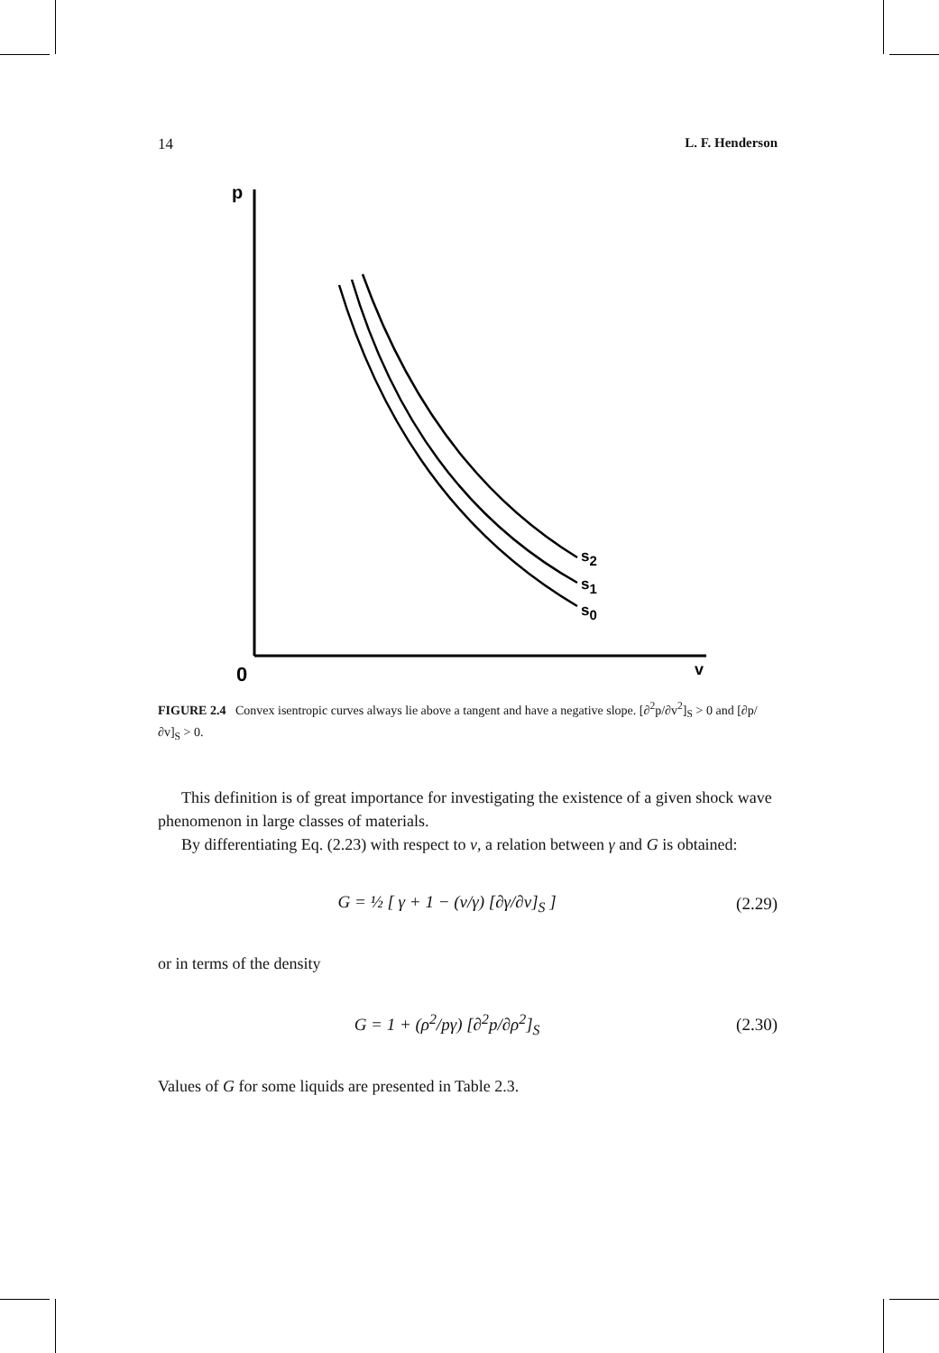14 L. F. Henderson
p
0
v
s2
s1
s0
FIGURE 2.4 Convex isentropic curves always lie above a tangent and have a negative slope. [∂<sup>2</sup>p/∂v<sup>2</sup>]<sub>S</sub> > 0 and [∂p/∂v]<sub>S</sub> > 0.
This definition is of great importance for investigating the existence of a given shock wave phenomenon in large classes of materials.
By differentiating Eq. (2.23) with respect to v, a relation between γ and G is obtained:
G = ½ [ γ + 1 − (v/γ) [∂γ/∂v]<sub>S</sub> ] (2.29)
or in terms of the density
G = 1 + (ρ<sup>2</sup>/pγ) [∂<sup>2</sup>p/∂ρ<sup>2</sup>]<sub>S</sub> (2.30)
Values of G for some liquids are presented in Table 2.3.